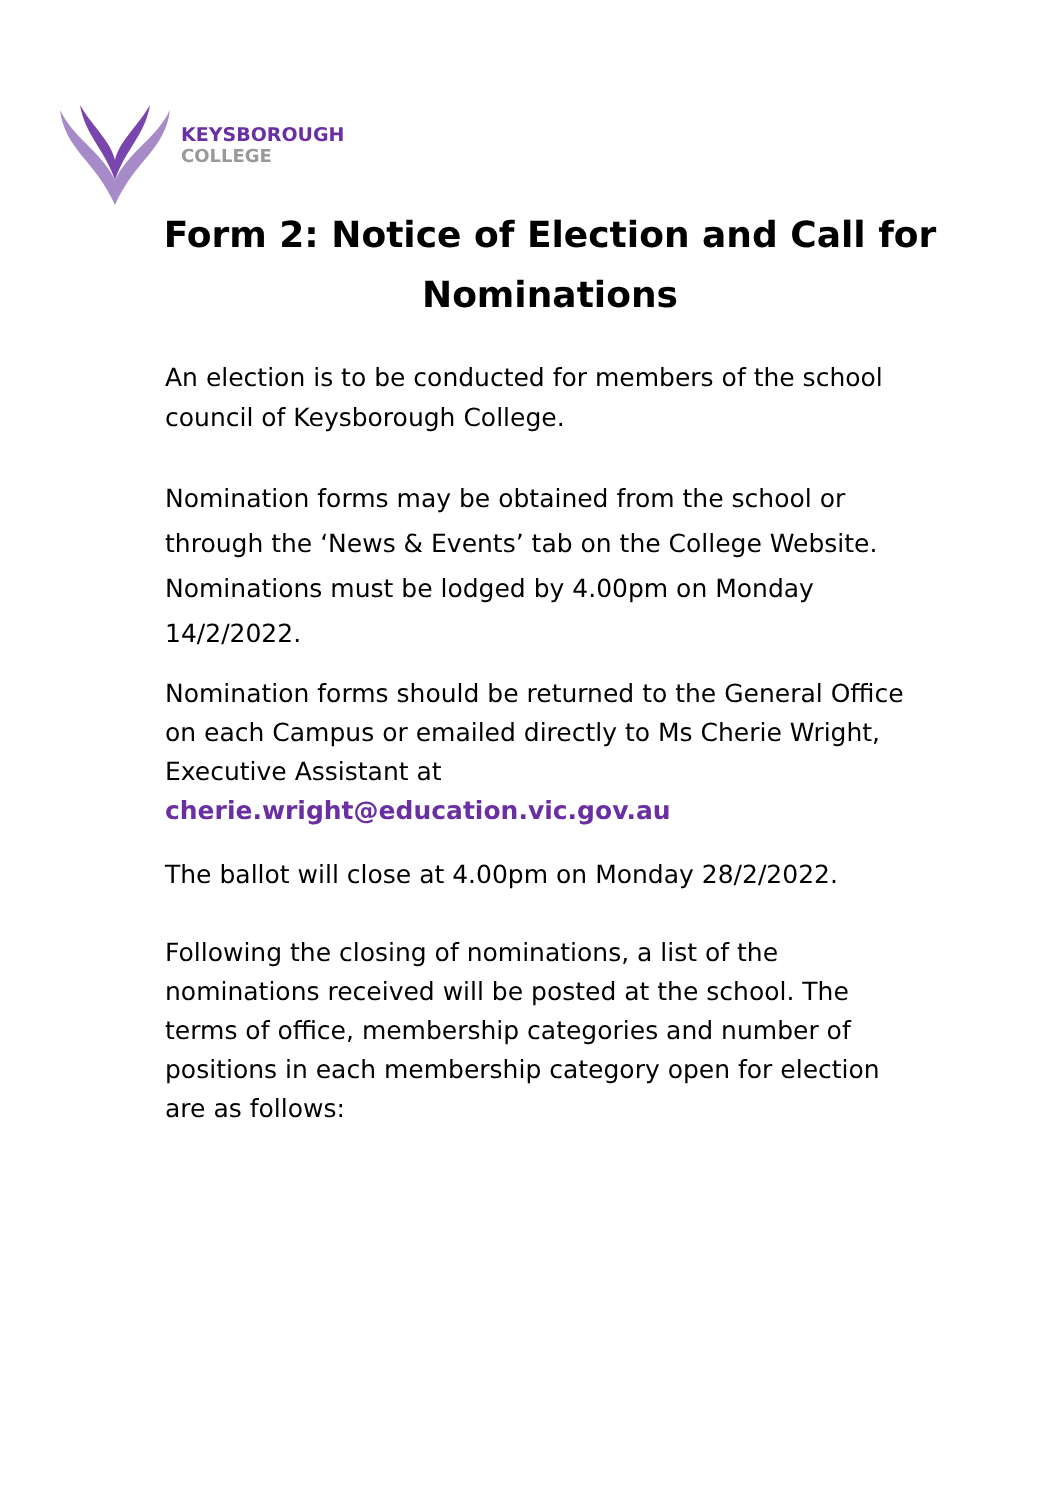KEYSBOROUGH
COLLEGE
Form 2: Notice of Election and Call for Nominations
An election is to be conducted for members of the school council of Keysborough College.
Nomination forms may be obtained from the school or through the ‘News & Events’ tab on the College Website. Nominations must be lodged by 4.00pm on Monday 14/2/2022.
Nomination forms should be returned to the General Office on each Campus or emailed directly to Ms Cherie Wright, Executive Assistant at cherie.wright@education.vic.gov.au
The ballot will close at 4.00pm on Monday 28/2/2022.
Following the closing of nominations, a list of the nominations received will be posted at the school. The terms of office, membership categories and number of positions in each membership category open for election are as follows: